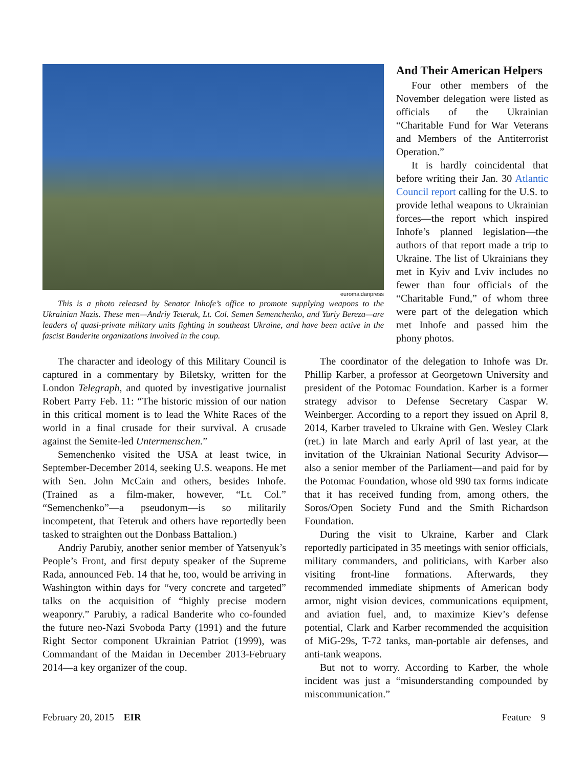euromaidanpress
This is a photo released by Senator Inhofe’s office to promote supplying weapons to the Ukrainian Nazis. These men—Andriy Teteruk, Lt. Col. Semen Semenchenko, and Yuriy Bereza—are leaders of quasi-private military units fighting in southeast Ukraine, and have been active in the fascist Banderite organizations involved in the coup.
And Their American Helpers
Four other members of the November delegation were listed as officials of the Ukrainian “Charitable Fund for War Veterans and Members of the Antiterrorist Operation.”
It is hardly coincidental that before writing their Jan. 30 Atlantic Council report calling for the U.S. to provide lethal weapons to Ukrainian forces—the report which inspired Inhofe’s planned legislation—the authors of that report made a trip to Ukraine. The list of Ukrainians they met in Kyiv and Lviv includes no fewer than four officials of the “Charitable Fund,” of whom three were part of the delegation which met Inhofe and passed him the phony photos.
The character and ideology of this Military Council is captured in a commentary by Biletsky, written for the London Telegraph, and quoted by investigative journalist Robert Parry Feb. 11: “The historic mission of our nation in this critical moment is to lead the White Races of the world in a final crusade for their survival. A crusade against the Semite-led Untermenschen.”
Semenchenko visited the USA at least twice, in September-December 2014, seeking U.S. weapons. He met with Sen. John McCain and others, besides Inhofe. (Trained as a film-maker, however, “Lt. Col.” “Semenchenko”—a pseudonym—is so militarily incompetent, that Teteruk and others have reportedly been tasked to straighten out the Donbass Battalion.)
Andriy Parubiy, another senior member of Yatsenyuk’s People’s Front, and first deputy speaker of the Supreme Rada, announced Feb. 14 that he, too, would be arriving in Washington within days for “very concrete and targeted” talks on the acquisition of “highly precise modern weaponry.” Parubiy, a radical Banderite who co-founded the future neo-Nazi Svoboda Party (1991) and the future Right Sector component Ukrainian Patriot (1999), was Commandant of the Maidan in December 2013-February 2014—a key organizer of the coup.
The coordinator of the delegation to Inhofe was Dr. Phillip Karber, a professor at Georgetown University and president of the Potomac Foundation. Karber is a former strategy advisor to Defense Secretary Caspar W. Weinberger. According to a report they issued on April 8, 2014, Karber traveled to Ukraine with Gen. Wesley Clark (ret.) in late March and early April of last year, at the invitation of the Ukrainian National Security Advisor—also a senior member of the Parliament—and paid for by the Potomac Foundation, whose old 990 tax forms indicate that it has received funding from, among others, the Soros/Open Society Fund and the Smith Richardson Foundation.
During the visit to Ukraine, Karber and Clark reportedly participated in 35 meetings with senior officials, military commanders, and politicians, with Karber also visiting front-line formations. Afterwards, they recommended immediate shipments of American body armor, night vision devices, communications equipment, and aviation fuel, and, to maximize Kiev’s defense potential, Clark and Karber recommended the acquisition of MiG-29s, T-72 tanks, man-portable air defenses, and anti-tank weapons.
But not to worry. According to Karber, the whole incident was just a “misunderstanding compounded by miscommunication.”
February 20, 2015 EIR Feature 9